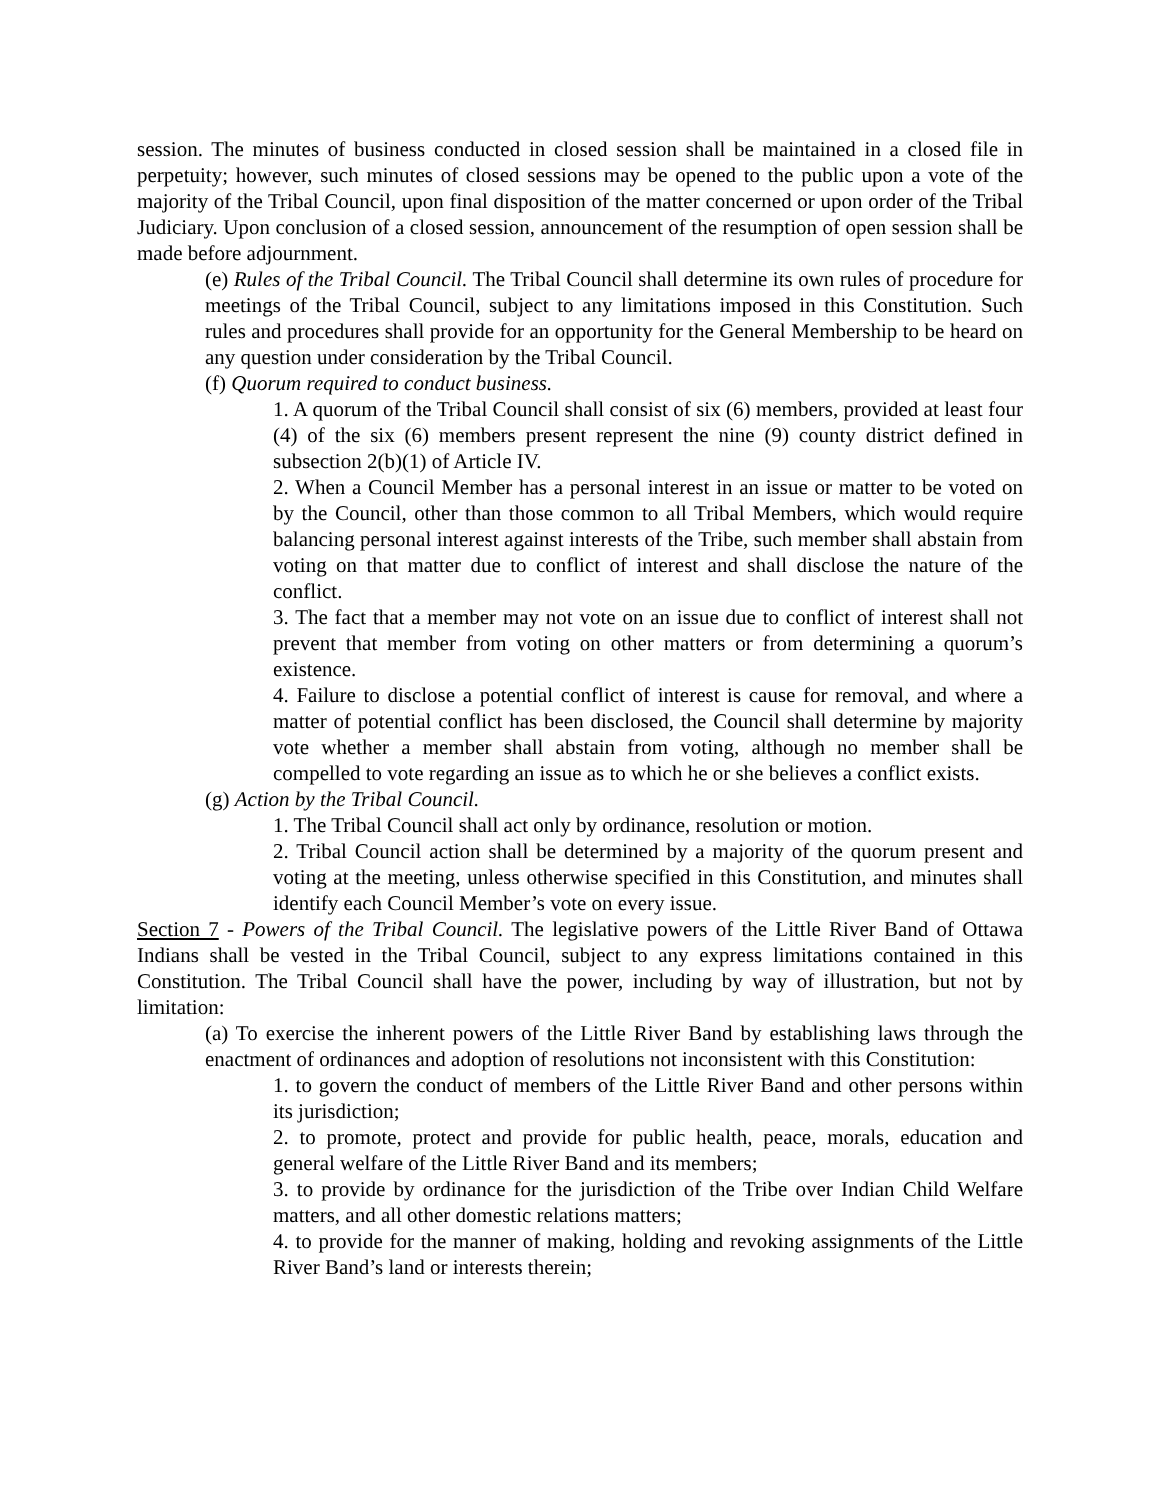session. The minutes of business conducted in closed session shall be maintained in a closed file in perpetuity; however, such minutes of closed sessions may be opened to the public upon a vote of the majority of the Tribal Council, upon final disposition of the matter concerned or upon order of the Tribal Judiciary. Upon conclusion of a closed session, announcement of the resumption of open session shall be made before adjournment.
(e) Rules of the Tribal Council. The Tribal Council shall determine its own rules of procedure for meetings of the Tribal Council, subject to any limitations imposed in this Constitution. Such rules and procedures shall provide for an opportunity for the General Membership to be heard on any question under consideration by the Tribal Council.
(f) Quorum required to conduct business.
1. A quorum of the Tribal Council shall consist of six (6) members, provided at least four (4) of the six (6) members present represent the nine (9) county district defined in subsection 2(b)(1) of Article IV.
2. When a Council Member has a personal interest in an issue or matter to be voted on by the Council, other than those common to all Tribal Members, which would require balancing personal interest against interests of the Tribe, such member shall abstain from voting on that matter due to conflict of interest and shall disclose the nature of the conflict.
3. The fact that a member may not vote on an issue due to conflict of interest shall not prevent that member from voting on other matters or from determining a quorum’s existence.
4. Failure to disclose a potential conflict of interest is cause for removal, and where a matter of potential conflict has been disclosed, the Council shall determine by majority vote whether a member shall abstain from voting, although no member shall be compelled to vote regarding an issue as to which he or she believes a conflict exists.
(g) Action by the Tribal Council.
1. The Tribal Council shall act only by ordinance, resolution or motion.
2. Tribal Council action shall be determined by a majority of the quorum present and voting at the meeting, unless otherwise specified in this Constitution, and minutes shall identify each Council Member’s vote on every issue.
Section 7 - Powers of the Tribal Council. The legislative powers of the Little River Band of Ottawa Indians shall be vested in the Tribal Council, subject to any express limitations contained in this Constitution. The Tribal Council shall have the power, including by way of illustration, but not by limitation:
(a) To exercise the inherent powers of the Little River Band by establishing laws through the enactment of ordinances and adoption of resolutions not inconsistent with this Constitution:
1. to govern the conduct of members of the Little River Band and other persons within its jurisdiction;
2. to promote, protect and provide for public health, peace, morals, education and general welfare of the Little River Band and its members;
3. to provide by ordinance for the jurisdiction of the Tribe over Indian Child Welfare matters, and all other domestic relations matters;
4. to provide for the manner of making, holding and revoking assignments of the Little River Band’s land or interests therein;